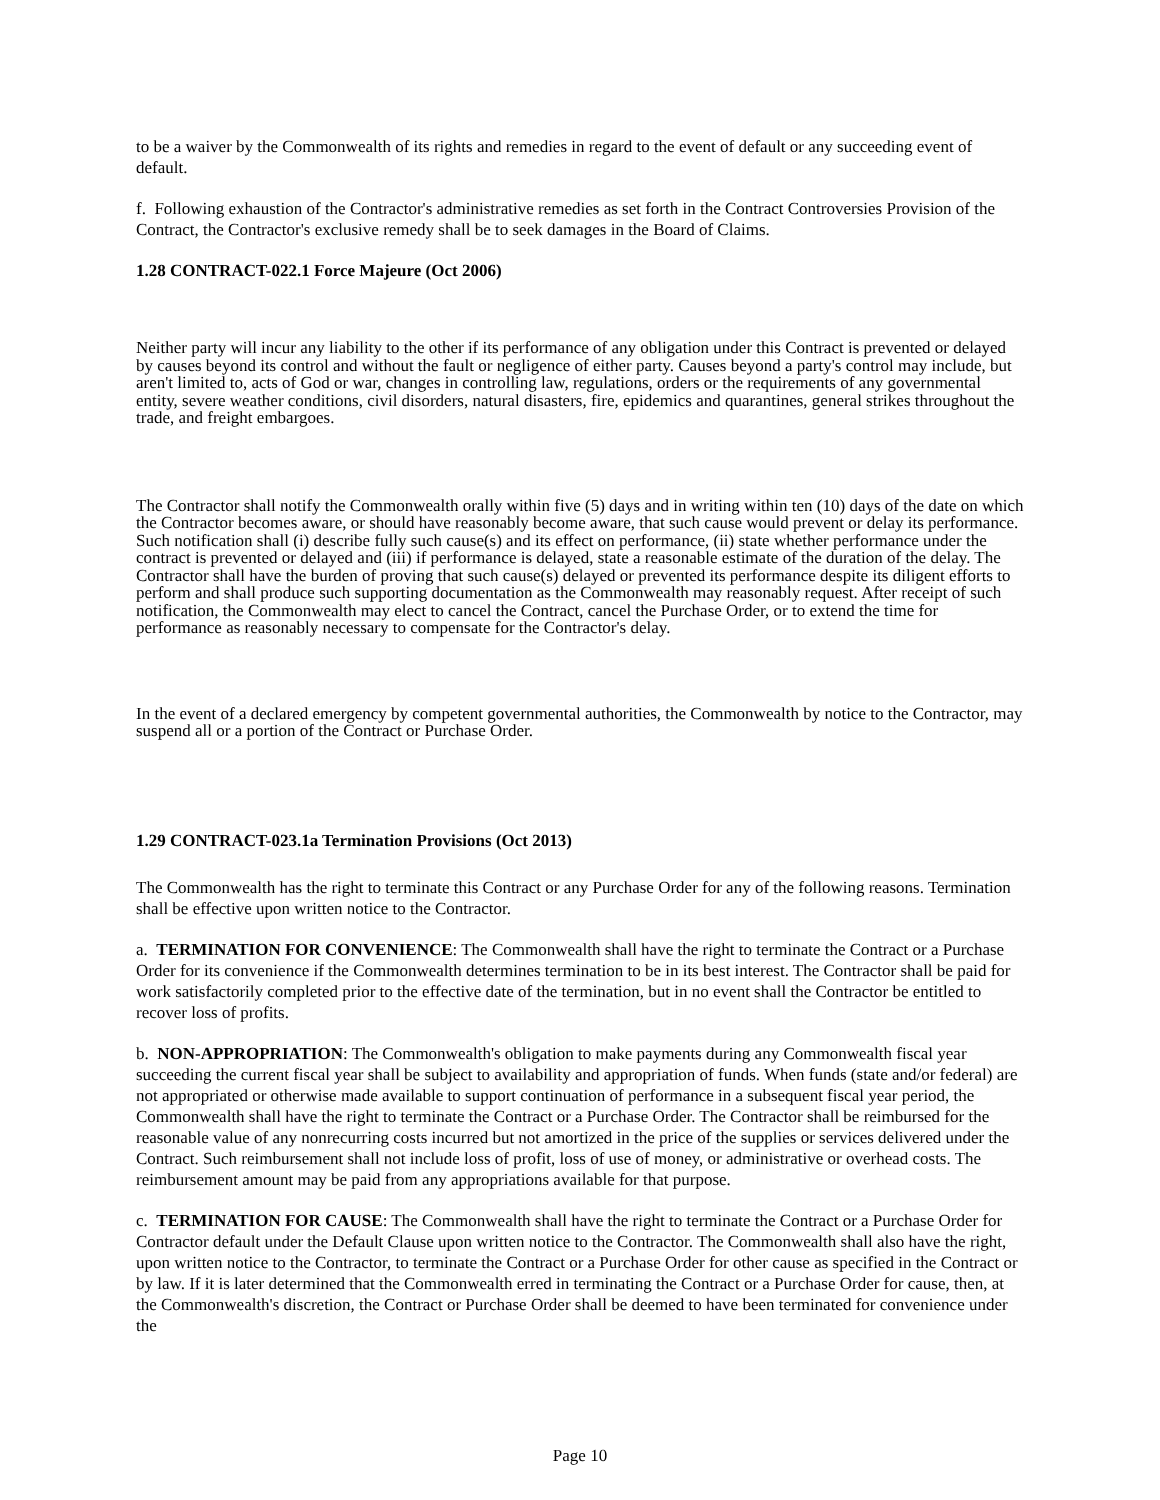to be a waiver by the Commonwealth of its rights and remedies in regard to the event of default or any succeeding event of default.
f. Following exhaustion of the Contractor's administrative remedies as set forth in the Contract Controversies Provision of the Contract, the Contractor's exclusive remedy shall be to seek damages in the Board of Claims.
1.28 CONTRACT-022.1 Force Majeure (Oct 2006)
Neither party will incur any liability to the other if its performance of any obligation under this Contract is prevented or delayed by causes beyond its control and without the fault or negligence of either party. Causes beyond a party's control may include, but aren't limited to, acts of God or war, changes in controlling law, regulations, orders or the requirements of any governmental entity, severe weather conditions, civil disorders, natural disasters, fire, epidemics and quarantines, general strikes throughout the trade, and freight embargoes.
The Contractor shall notify the Commonwealth orally within five (5) days and in writing within ten (10) days of the date on which the Contractor becomes aware, or should have reasonably become aware, that such cause would prevent or delay its performance. Such notification shall (i) describe fully such cause(s) and its effect on performance, (ii) state whether performance under the contract is prevented or delayed and (iii) if performance is delayed, state a reasonable estimate of the duration of the delay. The Contractor shall have the burden of proving that such cause(s) delayed or prevented its performance despite its diligent efforts to perform and shall produce such supporting documentation as the Commonwealth may reasonably request. After receipt of such notification, the Commonwealth may elect to cancel the Contract, cancel the Purchase Order, or to extend the time for performance as reasonably necessary to compensate for the Contractor's delay.
In the event of a declared emergency by competent governmental authorities, the Commonwealth by notice to the Contractor, may suspend all or a portion of the Contract or Purchase Order.
1.29 CONTRACT-023.1a Termination Provisions (Oct 2013)
The Commonwealth has the right to terminate this Contract or any Purchase Order for any of the following reasons. Termination shall be effective upon written notice to the Contractor.
a. TERMINATION FOR CONVENIENCE: The Commonwealth shall have the right to terminate the Contract or a Purchase Order for its convenience if the Commonwealth determines termination to be in its best interest. The Contractor shall be paid for work satisfactorily completed prior to the effective date of the termination, but in no event shall the Contractor be entitled to recover loss of profits.
b. NON-APPROPRIATION: The Commonwealth's obligation to make payments during any Commonwealth fiscal year succeeding the current fiscal year shall be subject to availability and appropriation of funds. When funds (state and/or federal) are not appropriated or otherwise made available to support continuation of performance in a subsequent fiscal year period, the Commonwealth shall have the right to terminate the Contract or a Purchase Order. The Contractor shall be reimbursed for the reasonable value of any nonrecurring costs incurred but not amortized in the price of the supplies or services delivered under the Contract. Such reimbursement shall not include loss of profit, loss of use of money, or administrative or overhead costs. The reimbursement amount may be paid from any appropriations available for that purpose.
c. TERMINATION FOR CAUSE: The Commonwealth shall have the right to terminate the Contract or a Purchase Order for Contractor default under the Default Clause upon written notice to the Contractor. The Commonwealth shall also have the right, upon written notice to the Contractor, to terminate the Contract or a Purchase Order for other cause as specified in the Contract or by law. If it is later determined that the Commonwealth erred in terminating the Contract or a Purchase Order for cause, then, at the Commonwealth's discretion, the Contract or Purchase Order shall be deemed to have been terminated for convenience under the
Page 10